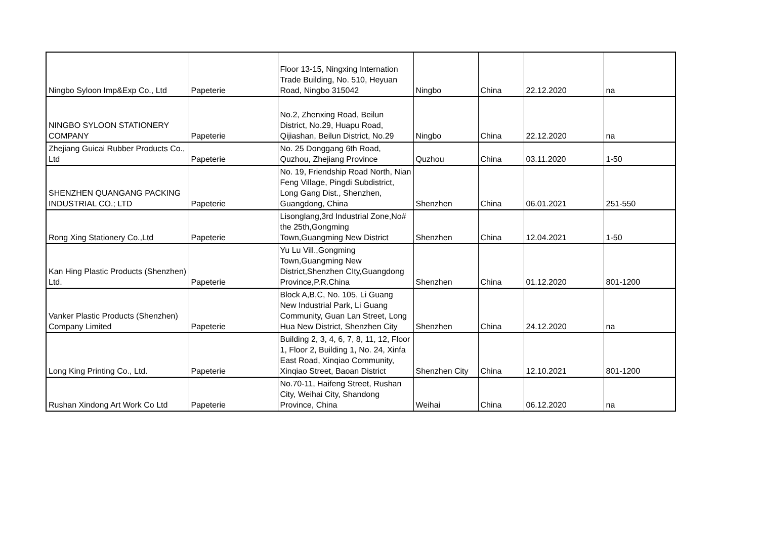| Ningbo Syloon Imp&Exp Co., Ltd | Papeterie | Floor 13-15, Ningxing Internation Trade Building, No. 510, Heyuan Road, Ningbo 315042 | Ningbo | China | 22.12.2020 | na |
| NINGBO SYLOON STATIONERY COMPANY | Papeterie | No.2, Zhenxing Road, Beilun District, No.29, Huapu Road, Qijiashan, Beilun District, No.29 | Ningbo | China | 22.12.2020 | na |
| Zhejiang Guicai Rubber Products Co., Ltd | Papeterie | No. 25 Donggang 6th Road, Quzhou, Zhejiang Province | Quzhou | China | 03.11.2020 | 1-50 |
| SHENZHEN QUANGANG PACKING INDUSTRIAL CO.; LTD | Papeterie | No. 19, Friendship Road North, Nian Feng Village, Pingdi Subdistrict, Long Gang Dist., Shenzhen, Guangdong, China | Shenzhen | China | 06.01.2021 | 251-550 |
| Rong Xing Stationery Co.,Ltd | Papeterie | Lisonglang,3rd Industrial Zone,No# the 25th,Gongming Town,Guangming New District | Shenzhen | China | 12.04.2021 | 1-50 |
| Kan Hing Plastic Products (Shenzhen) Ltd. | Papeterie | Yu Lu Vill.,Gongming Town,Guangming New District,Shenzhen CIty,Guangdong Province,P.R.China | Shenzhen | China | 01.12.2020 | 801-1200 |
| Vanker Plastic Products (Shenzhen) Company Limited | Papeterie | Block A,B,C, No. 105, Li Guang New Industrial Park, Li Guang Community, Guan Lan Street, Long Hua New District, Shenzhen City | Shenzhen | China | 24.12.2020 | na |
| Long King Printing Co., Ltd. | Papeterie | Building 2, 3, 4, 6, 7, 8, 11, 12, Floor 1, Floor 2, Building 1, No. 24, Xinfa East Road, Xinqiao Community, Xinqiao Street, Baoan District | Shenzhen City | China | 12.10.2021 | 801-1200 |
| Rushan Xindong Art Work Co Ltd | Papeterie | No.70-11, Haifeng Street, Rushan City, Weihai City, Shandong Province, China | Weihai | China | 06.12.2020 | na |